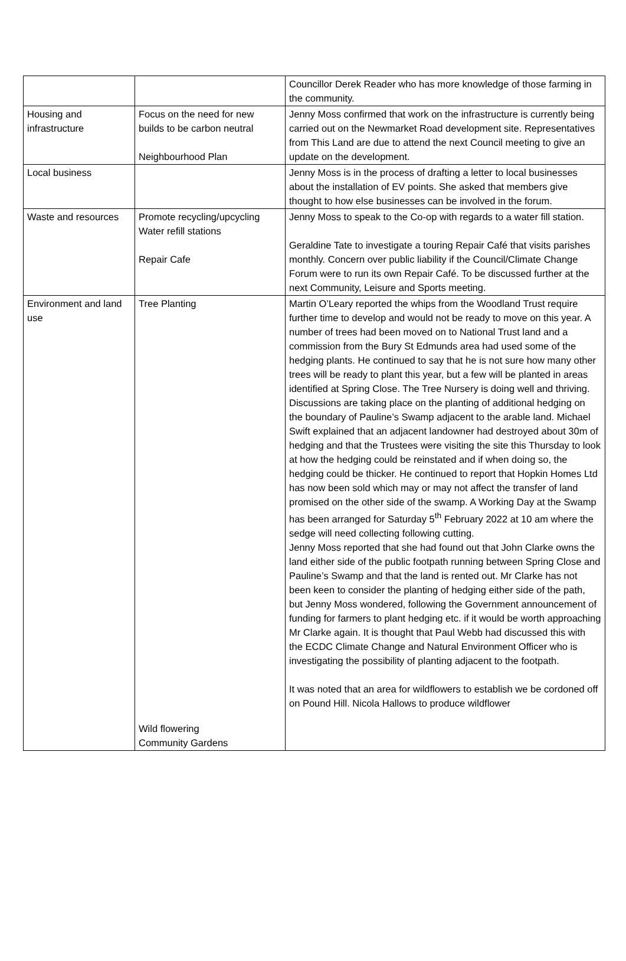| | | Councillor Derek Reader who has more knowledge of those farming in the community. |
| Housing and infrastructure | Focus on the need for new builds to be carbon neutral Neighbourhood Plan | Jenny Moss confirmed that work on the infrastructure is currently being carried out on the Newmarket Road development site. Representatives from This Land are due to attend the next Council meeting to give an update on the development. |
| Local business | | Jenny Moss is in the process of drafting a letter to local businesses about the installation of EV points. She asked that members give thought to how else businesses can be involved in the forum. |
| Waste and resources | Promote recycling/upcycling Water refill stations Repair Cafe | Jenny Moss to speak to the Co-op with regards to a water fill station. Geraldine Tate to investigate a touring Repair Café that visits parishes monthly. Concern over public liability if the Council/Climate Change Forum were to run its own Repair Café. To be discussed further at the next Community, Leisure and Sports meeting. |
| Environment and land use | Tree Planting Wild flowering Community Gardens | Martin O’Leary reported the whips from the Woodland Trust require further time to develop and would not be ready to move on this year. A number of trees had been moved on to National Trust land and a commission from the Bury St Edmunds area had used some of the hedging plants. He continued to say that he is not sure how many other trees will be ready to plant this year, but a few will be planted in areas identified at Spring Close. The Tree Nursery is doing well and thriving. Discussions are taking place on the planting of additional hedging on the boundary of Pauline’s Swamp adjacent to the arable land. Michael Swift explained that an adjacent landowner had destroyed about 30m of hedging and that the Trustees were visiting the site this Thursday to look at how the hedging could be reinstated and if when doing so, the hedging could be thicker. He continued to report that Hopkin Homes Ltd has now been sold which may or may not affect the transfer of land promised on the other side of the swamp. A Working Day at the Swamp has been arranged for Saturday 5<sup>th</sup> February 2022 at 10 am where the sedge will need collecting following cutting. Jenny Moss reported that she had found out that John Clarke owns the land either side of the public footpath running between Spring Close and Pauline’s Swamp and that the land is rented out. Mr Clarke has not been keen to consider the planting of hedging either side of the path, but Jenny Moss wondered, following the Government announcement of funding for farmers to plant hedging etc. if it would be worth approaching Mr Clarke again. It is thought that Paul Webb had discussed this with the ECDC Climate Change and Natural Environment Officer who is investigating the possibility of planting adjacent to the footpath. It was noted that an area for wildflowers to establish we be cordoned off on Pound Hill. Nicola Hallows to produce wildflower |